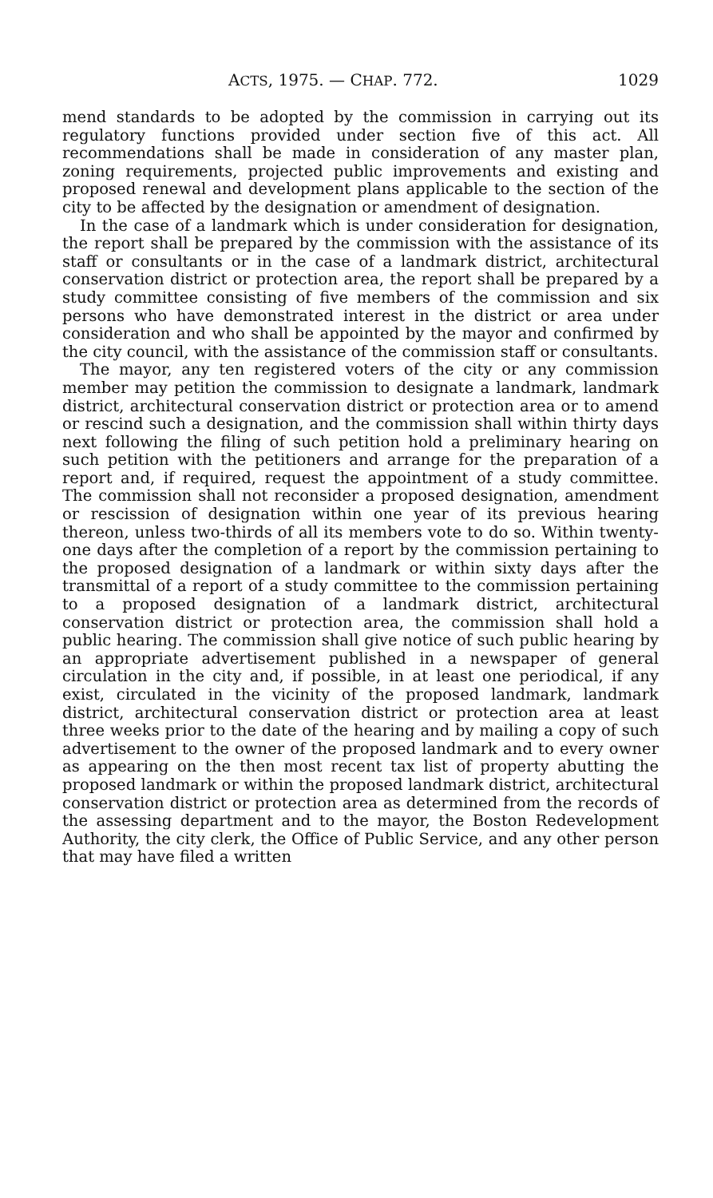ACTS, 1975. — CHAP. 772. 1029
mend standards to be adopted by the commission in carrying out its regulatory functions provided under section five of this act. All recommendations shall be made in consideration of any master plan, zoning requirements, projected public improvements and existing and proposed renewal and development plans applicable to the section of the city to be affected by the designation or amendment of designation.
In the case of a landmark which is under consideration for designation, the report shall be prepared by the commission with the assistance of its staff or consultants or in the case of a landmark district, architectural conservation district or protection area, the report shall be prepared by a study committee consisting of five members of the commission and six persons who have demonstrated interest in the district or area under consideration and who shall be appointed by the mayor and confirmed by the city council, with the assistance of the commission staff or consultants.
The mayor, any ten registered voters of the city or any commission member may petition the commission to designate a landmark, landmark district, architectural conservation district or protection area or to amend or rescind such a designation, and the commission shall within thirty days next following the filing of such petition hold a preliminary hearing on such petition with the petitioners and arrange for the preparation of a report and, if required, request the appointment of a study committee. The commission shall not reconsider a proposed designation, amendment or rescission of designation within one year of its previous hearing thereon, unless two-thirds of all its members vote to do so. Within twenty-one days after the completion of a report by the commission pertaining to the proposed designation of a landmark or within sixty days after the transmittal of a report of a study committee to the commission pertaining to a proposed designation of a landmark district, architectural conservation district or protection area, the commission shall hold a public hearing. The commission shall give notice of such public hearing by an appropriate advertisement published in a newspaper of general circulation in the city and, if possible, in at least one periodical, if any exist, circulated in the vicinity of the proposed landmark, landmark district, architectural conservation district or protection area at least three weeks prior to the date of the hearing and by mailing a copy of such advertisement to the owner of the proposed landmark and to every owner as appearing on the then most recent tax list of property abutting the proposed landmark or within the proposed landmark district, architectural conservation district or protection area as determined from the records of the assessing department and to the mayor, the Boston Redevelopment Authority, the city clerk, the Office of Public Service, and any other person that may have filed a written